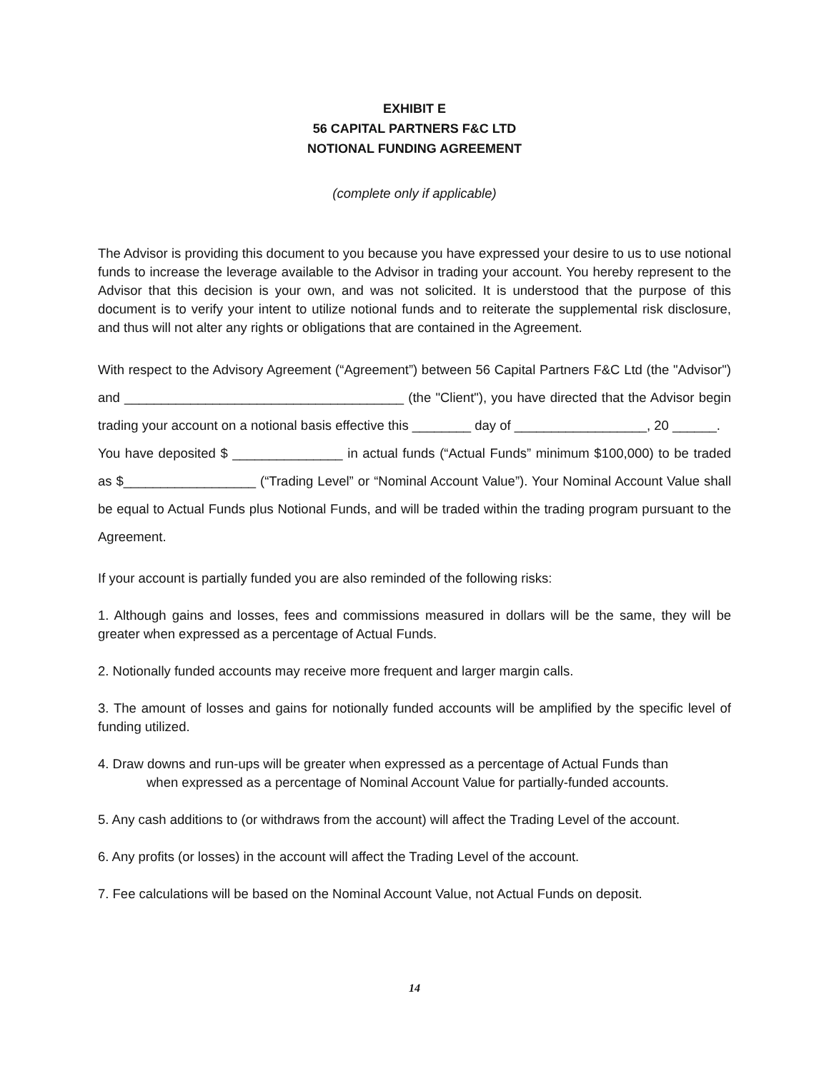EXHIBIT E
56 CAPITAL PARTNERS F&C LTD
NOTIONAL FUNDING AGREEMENT
(complete only if applicable)
The Advisor is providing this document to you because you have expressed your desire to us to use notional funds to increase the leverage available to the Advisor in trading your account. You hereby represent to the Advisor that this decision is your own, and was not solicited. It is understood that the purpose of this document is to verify your intent to utilize notional funds and to reiterate the supplemental risk disclosure, and thus will not alter any rights or obligations that are contained in the Agreement.
With respect to the Advisory Agreement (“Agreement”) between 56 Capital Partners F&C Ltd (the "Advisor") and ______________________________________ (the "Client"), you have directed that the Advisor begin trading your account on a notional basis effective this ________ day of __________________, 20 ______.
You have deposited $ _______________ in actual funds (“Actual Funds” minimum $100,000) to be traded as $__________________ (“Trading Level” or “Nominal Account Value”). Your Nominal Account Value shall be equal to Actual Funds plus Notional Funds, and will be traded within the trading program pursuant to the Agreement.
If your account is partially funded you are also reminded of the following risks:
1. Although gains and losses, fees and commissions measured in dollars will be the same, they will be greater when expressed as a percentage of Actual Funds.
2. Notionally funded accounts may receive more frequent and larger margin calls.
3. The amount of losses and gains for notionally funded accounts will be amplified by the specific level of funding utilized.
4. Draw downs and run-ups will be greater when expressed as a percentage of Actual Funds than
when expressed as a percentage of Nominal Account Value for partially-funded accounts.
5. Any cash additions to (or withdraws from the account) will affect the Trading Level of the account.
6. Any profits (or losses) in the account will affect the Trading Level of the account.
7. Fee calculations will be based on the Nominal Account Value, not Actual Funds on deposit.
14